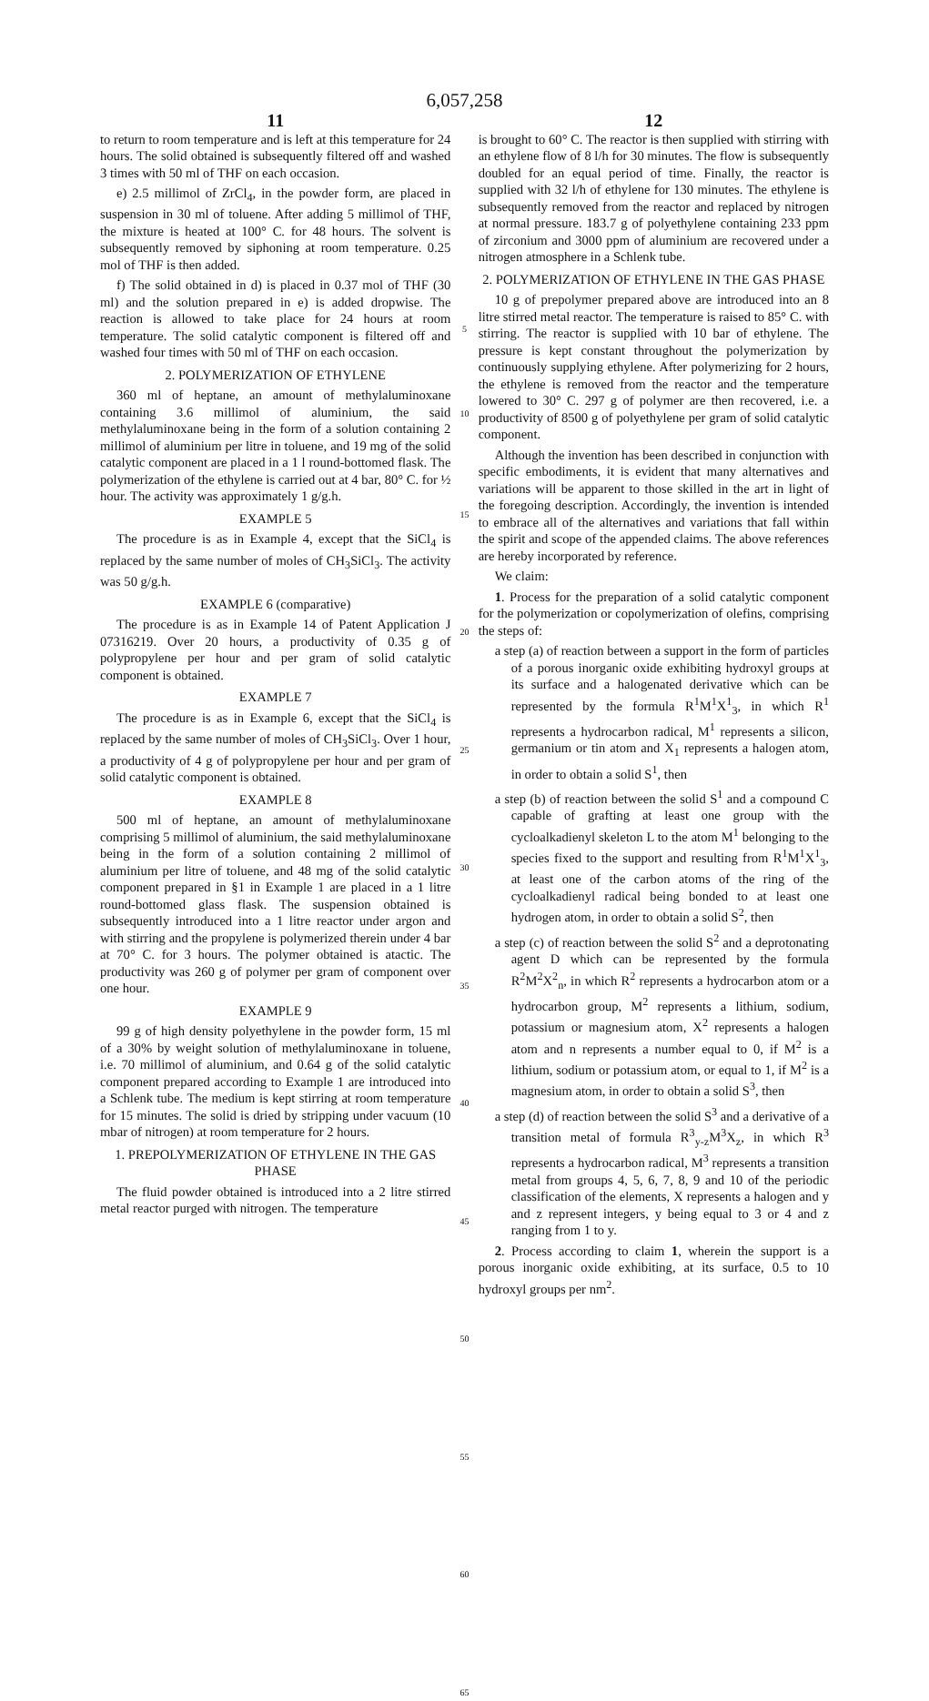6,057,258
11
to return to room temperature and is left at this temperature for 24 hours. The solid obtained is subsequently filtered off and washed 3 times with 50 ml of THF on each occasion.
e) 2.5 millimol of ZrCl<sub>4</sub>, in the powder form, are placed in suspension in 30 ml of toluene. After adding 5 millimol of THF, the mixture is heated at 100° C. for 48 hours. The solvent is subsequently removed by siphoning at room temperature. 0.25 mol of THF is then added.
f) The solid obtained in d) is placed in 0.37 mol of THF (30 ml) and the solution prepared in e) is added dropwise. The reaction is allowed to take place for 24 hours at room temperature. The solid catalytic component is filtered off and washed four times with 50 ml of THF on each occasion.
2. POLYMERIZATION OF ETHYLENE
360 ml of heptane, an amount of methylaluminoxane containing 3.6 millimol of aluminium, the said methylaluminoxane being in the form of a solution containing 2 millimol of aluminium per litre in toluene, and 19 mg of the solid catalytic component are placed in a 1 l round-bottomed flask. The polymerization of the ethylene is carried out at 4 bar, 80° C. for ½ hour. The activity was approximately 1 g/g.h.
EXAMPLE 5
The procedure is as in Example 4, except that the SiCl<sub>4</sub> is replaced by the same number of moles of CH<sub>3</sub>SiCl<sub>3</sub>. The activity was 50 g/g.h.
EXAMPLE 6 (comparative)
The procedure is as in Example 14 of Patent Application J 07316219. Over 20 hours, a productivity of 0.35 g of polypropylene per hour and per gram of solid catalytic component is obtained.
EXAMPLE 7
The procedure is as in Example 6, except that the SiCl<sub>4</sub> is replaced by the same number of moles of CH<sub>3</sub>SiCl<sub>3</sub>. Over 1 hour, a productivity of 4 g of polypropylene per hour and per gram of solid catalytic component is obtained.
EXAMPLE 8
500 ml of heptane, an amount of methylaluminoxane comprising 5 millimol of aluminium, the said methylaluminoxane being in the form of a solution containing 2 millimol of aluminium per litre of toluene, and 48 mg of the solid catalytic component prepared in §1 in Example 1 are placed in a 1 litre round-bottomed glass flask. The suspension obtained is subsequently introduced into a 1 litre reactor under argon and with stirring and the propylene is polymerized therein under 4 bar at 70° C. for 3 hours. The polymer obtained is atactic. The productivity was 260 g of polymer per gram of component over one hour.
EXAMPLE 9
99 g of high density polyethylene in the powder form, 15 ml of a 30% by weight solution of methylaluminoxane in toluene, i.e. 70 millimol of aluminium, and 0.64 g of the solid catalytic component prepared according to Example 1 are introduced into a Schlenk tube. The medium is kept stirring at room temperature for 15 minutes. The solid is dried by stripping under vacuum (10 mbar of nitrogen) at room temperature for 2 hours.
1. PREPOLYMERIZATION OF ETHYLENE IN THE GAS PHASE
The fluid powder obtained is introduced into a 2 litre stirred metal reactor purged with nitrogen. The temperature
5
10
15
20
25
30
35
40
45
50
55
60
65
12
is brought to 60° C. The reactor is then supplied with stirring with an ethylene flow of 8 l/h for 30 minutes. The flow is subsequently doubled for an equal period of time. Finally, the reactor is supplied with 32 l/h of ethylene for 130 minutes. The ethylene is subsequently removed from the reactor and replaced by nitrogen at normal pressure. 183.7 g of polyethylene containing 233 ppm of zirconium and 3000 ppm of aluminium are recovered under a nitrogen atmosphere in a Schlenk tube.
2. POLYMERIZATION OF ETHYLENE IN THE GAS PHASE
10 g of prepolymer prepared above are introduced into an 8 litre stirred metal reactor. The temperature is raised to 85° C. with stirring. The reactor is supplied with 10 bar of ethylene. The pressure is kept constant throughout the polymerization by continuously supplying ethylene. After polymerizing for 2 hours, the ethylene is removed from the reactor and the temperature lowered to 30° C. 297 g of polymer are then recovered, i.e. a productivity of 8500 g of polyethylene per gram of solid catalytic component.
Although the invention has been described in conjunction with specific embodiments, it is evident that many alternatives and variations will be apparent to those skilled in the art in light of the foregoing description. Accordingly, the invention is intended to embrace all of the alternatives and variations that fall within the spirit and scope of the appended claims. The above references are hereby incorporated by reference.
We claim:
1. Process for the preparation of a solid catalytic component for the polymerization or copolymerization of olefins, comprising the steps of:
a step (a) of reaction between a support in the form of particles of a porous inorganic oxide exhibiting hydroxyl groups at its surface and a halogenated derivative which can be represented by the formula R<sup>1</sup>M<sup>1</sup>X<sup>1</sup><sub>3</sub>, in which R<sup>1</sup> represents a hydrocarbon radical, M<sup>1</sup> represents a silicon, germanium or tin atom and X<sub>1</sub> represents a halogen atom, in order to obtain a solid S<sup>1</sup>, then
a step (b) of reaction between the solid S<sup>1</sup> and a compound C capable of grafting at least one group with the cycloalkadienyl skeleton L to the atom M<sup>1</sup> belonging to the species fixed to the support and resulting from R<sup>1</sup>M<sup>1</sup>X<sup>1</sup><sub>3</sub>, at least one of the carbon atoms of the ring of the cycloalkadienyl radical being bonded to at least one hydrogen atom, in order to obtain a solid S<sup>2</sup>, then
a step (c) of reaction between the solid S<sup>2</sup> and a deprotonating agent D which can be represented by the formula R<sup>2</sup>M<sup>2</sup>X<sup>2</sup><sub>n</sub>, in which R<sup>2</sup> represents a hydrocarbon atom or a hydrocarbon group, M<sup>2</sup> represents a lithium, sodium, potassium or magnesium atom, X<sup>2</sup> represents a halogen atom and n represents a number equal to 0, if M<sup>2</sup> is a lithium, sodium or potassium atom, or equal to 1, if M<sup>2</sup> is a magnesium atom, in order to obtain a solid S<sup>3</sup>, then
a step (d) of reaction between the solid S<sup>3</sup> and a derivative of a transition metal of formula R<sup>3</sup><sub>y-z</sub>M<sup>3</sup>X<sub>z</sub>, in which R<sup>3</sup> represents a hydrocarbon radical, M<sup>3</sup> represents a transition metal from groups 4, 5, 6, 7, 8, 9 and 10 of the periodic classification of the elements, X represents a halogen and y and z represent integers, y being equal to 3 or 4 and z ranging from 1 to y.
2. Process according to claim 1, wherein the support is a porous inorganic oxide exhibiting, at its surface, 0.5 to 10 hydroxyl groups per nm<sup>2</sup>.